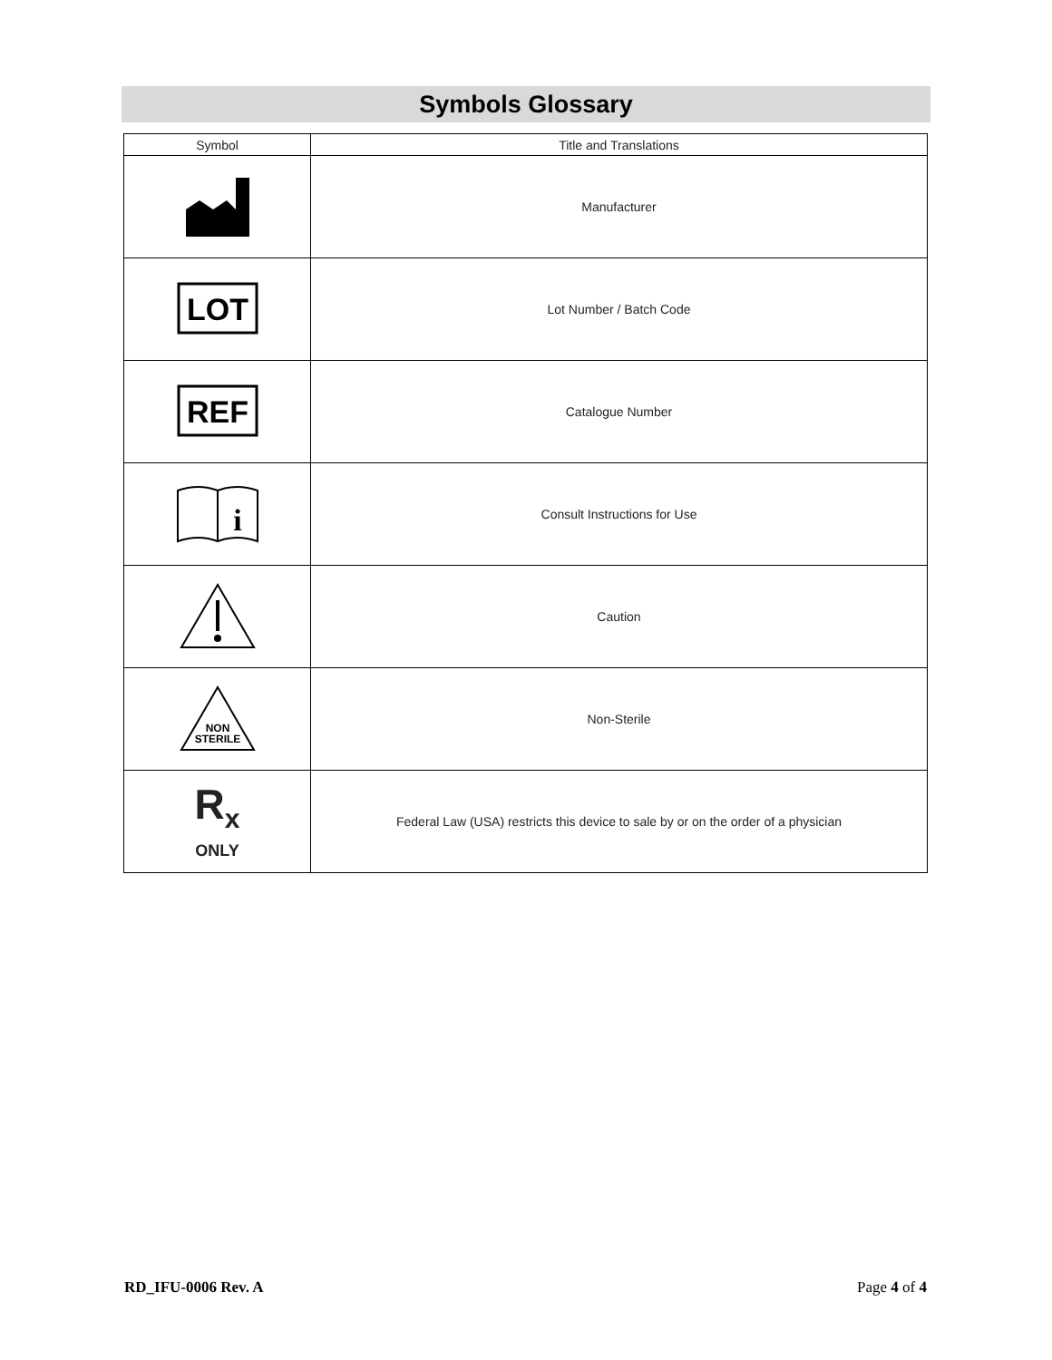Symbols Glossary
| Symbol | Title and Translations |
| --- | --- |
| | Manufacturer |
| LOT | Lot Number / Batch Code |
| REF | Catalogue Number |
| i | Consult Instructions for Use |
| | Caution |
| NON STERILE | Non-Sterile |
| R<sub>x</sub> ONLY | Federal Law (USA) restricts this device to sale by or on the order of a physician |
RD_IFU-0006 Rev. A Page 4 of 4